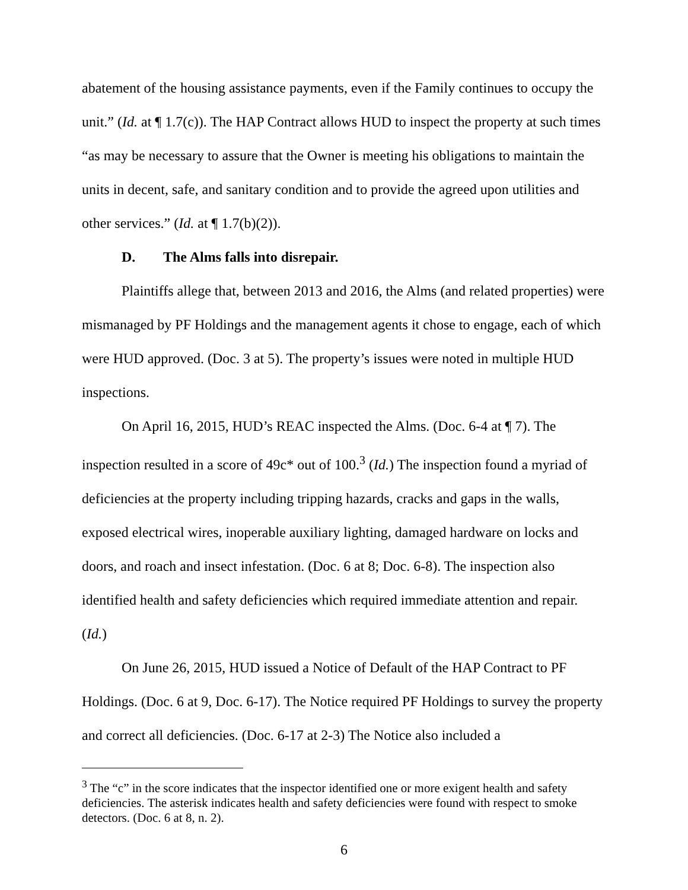abatement of the housing assistance payments, even if the Family continues to occupy the unit.” (Id. at ¶ 1.7(c)). The HAP Contract allows HUD to inspect the property at such times “as may be necessary to assure that the Owner is meeting his obligations to maintain the units in decent, safe, and sanitary condition and to provide the agreed upon utilities and other services.” (Id. at ¶ 1.7(b)(2)).
D. The Alms falls into disrepair.
Plaintiffs allege that, between 2013 and 2016, the Alms (and related properties) were mismanaged by PF Holdings and the management agents it chose to engage, each of which were HUD approved. (Doc. 3 at 5). The property’s issues were noted in multiple HUD inspections.
On April 16, 2015, HUD’s REAC inspected the Alms. (Doc. 6-4 at ¶ 7). The inspection resulted in a score of 49c* out of 100.<sup>3</sup> (Id.) The inspection found a myriad of deficiencies at the property including tripping hazards, cracks and gaps in the walls, exposed electrical wires, inoperable auxiliary lighting, damaged hardware on locks and doors, and roach and insect infestation. (Doc. 6 at 8; Doc. 6-8). The inspection also identified health and safety deficiencies which required immediate attention and repair. (Id.)
On June 26, 2015, HUD issued a Notice of Default of the HAP Contract to PF Holdings. (Doc. 6 at 9, Doc. 6-17). The Notice required PF Holdings to survey the property and correct all deficiencies. (Doc. 6-17 at 2-3) The Notice also included a
<sup>3</sup> The “c” in the score indicates that the inspector identified one or more exigent health and safety deficiencies. The asterisk indicates health and safety deficiencies were found with respect to smoke detectors. (Doc. 6 at 8, n. 2).
6